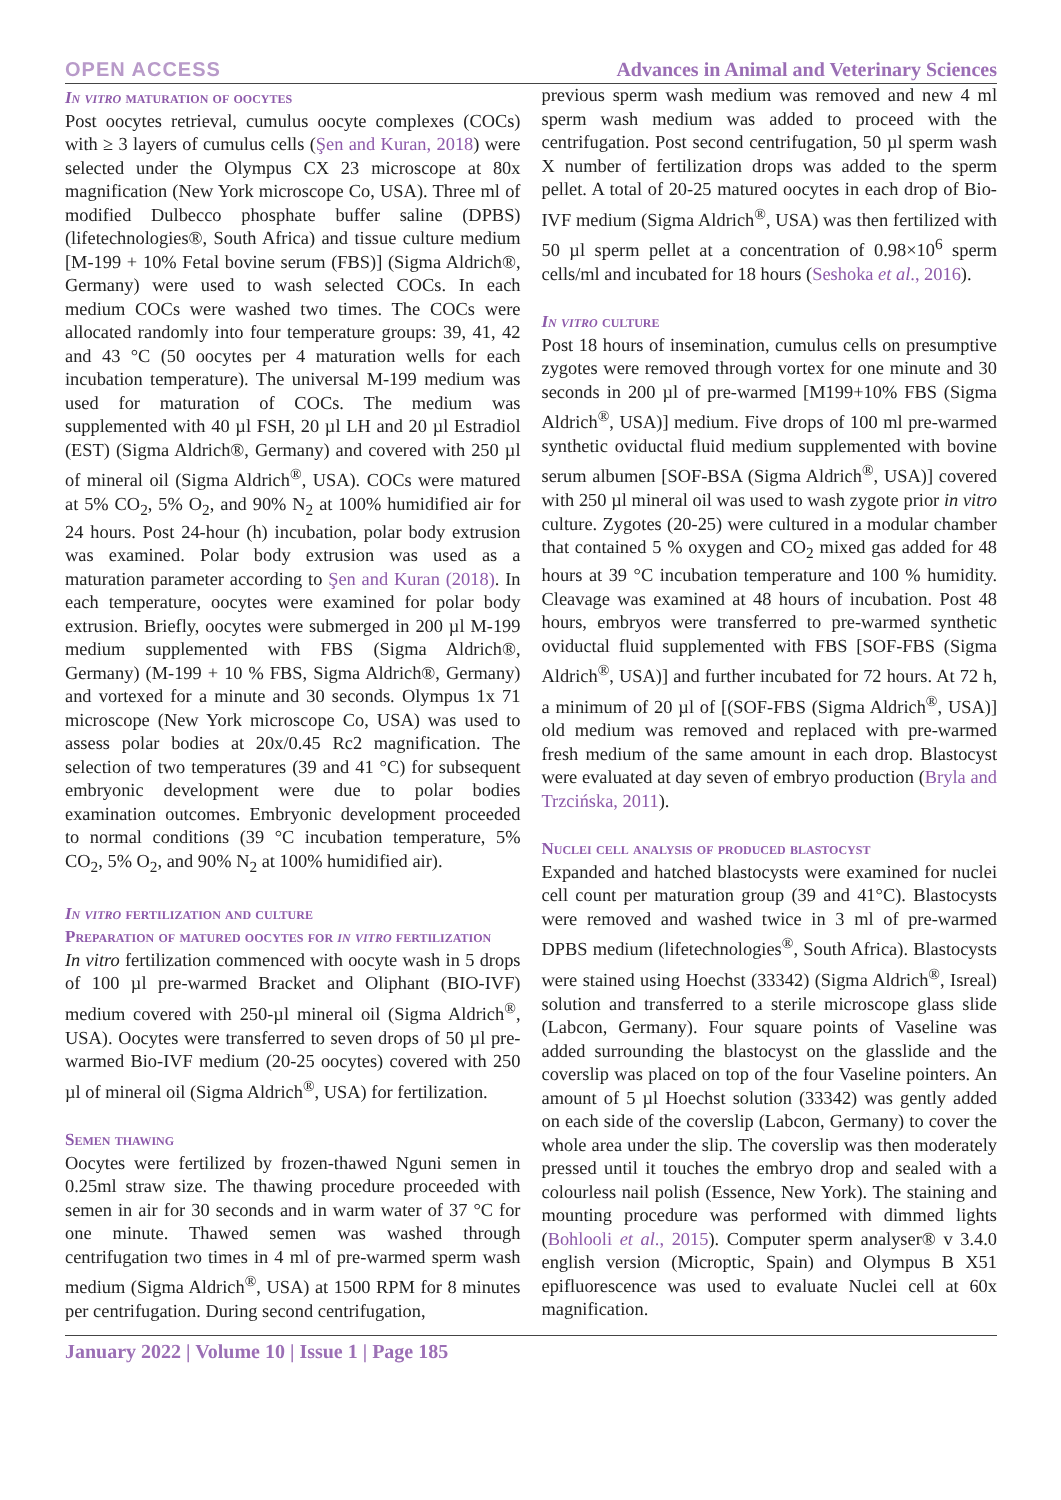OPEN ACCESS Advances in Animal and Veterinary Sciences
In vitro maturation of oocytes
Post oocytes retrieval, cumulus oocyte complexes (COCs) with ≥ 3 layers of cumulus cells (Şen and Kuran, 2018) were selected under the Olympus CX 23 microscope at 80x magnification (New York microscope Co, USA). Three ml of modified Dulbecco phosphate buffer saline (DPBS) (lifetechnologies®, South Africa) and tissue culture medium [M-199 + 10% Fetal bovine serum (FBS)] (Sigma Aldrich®, Germany) were used to wash selected COCs. In each medium COCs were washed two times. The COCs were allocated randomly into four temperature groups: 39, 41, 42 and 43 °C (50 oocytes per 4 maturation wells for each incubation temperature). The universal M-199 medium was used for maturation of COCs. The medium was supplemented with 40 µl FSH, 20 µl LH and 20 µl Estradiol (EST) (Sigma Aldrich®, Germany) and covered with 250 µl of mineral oil (Sigma Aldrich<sup>®</sup>, USA). COCs were matured at 5% CO<sub>2</sub>, 5% O<sub>2</sub>, and 90% N<sub>2</sub> at 100% humidified air for 24 hours. Post 24-hour (h) incubation, polar body extrusion was examined. Polar body extrusion was used as a maturation parameter according to Şen and Kuran (2018). In each temperature, oocytes were examined for polar body extrusion. Briefly, oocytes were submerged in 200 µl M-199 medium supplemented with FBS (Sigma Aldrich®, Germany) (M-199 + 10 % FBS, Sigma Aldrich®, Germany) and vortexed for a minute and 30 seconds. Olympus 1x 71 microscope (New York microscope Co, USA) was used to assess polar bodies at 20x/0.45 Rc2 magnification. The selection of two temperatures (39 and 41 °C) for subsequent embryonic development were due to polar bodies examination outcomes. Embryonic development proceeded to normal conditions (39 °C incubation temperature, 5% CO<sub>2</sub>, 5% O<sub>2</sub>, and 90% N<sub>2</sub> at 100% humidified air).
In vitro fertilization and culture
Preparation of matured oocytes for in vitro fertilization
In vitro fertilization commenced with oocyte wash in 5 drops of 100 µl pre-warmed Bracket and Oliphant (BIO-IVF) medium covered with 250-µl mineral oil (Sigma Aldrich<sup>®</sup>, USA). Oocytes were transferred to seven drops of 50 µl pre-warmed Bio-IVF medium (20-25 oocytes) covered with 250 µl of mineral oil (Sigma Aldrich<sup>®</sup>, USA) for fertilization.
Semen thawing
Oocytes were fertilized by frozen-thawed Nguni semen in 0.25ml straw size. The thawing procedure proceeded with semen in air for 30 seconds and in warm water of 37 °C for one minute. Thawed semen was washed through centrifugation two times in 4 ml of pre-warmed sperm wash medium (Sigma Aldrich<sup>®</sup>, USA) at 1500 RPM for 8 minutes per centrifugation. During second centrifugation,
previous sperm wash medium was removed and new 4 ml sperm wash medium was added to proceed with the centrifugation. Post second centrifugation, 50 µl sperm wash X number of fertilization drops was added to the sperm pellet. A total of 20-25 matured oocytes in each drop of Bio-IVF medium (Sigma Aldrich<sup>®</sup>, USA) was then fertilized with 50 µl sperm pellet at a concentration of 0.98×10<sup>6</sup> sperm cells/ml and incubated for 18 hours (Seshoka et al., 2016).
In vitro culture
Post 18 hours of insemination, cumulus cells on presumptive zygotes were removed through vortex for one minute and 30 seconds in 200 µl of pre-warmed [M199+10% FBS (Sigma Aldrich<sup>®</sup>, USA)] medium. Five drops of 100 ml pre-warmed synthetic oviductal fluid medium supplemented with bovine serum albumen [SOF-BSA (Sigma Aldrich<sup>®</sup>, USA)] covered with 250 µl mineral oil was used to wash zygote prior in vitro culture. Zygotes (20-25) were cultured in a modular chamber that contained 5 % oxygen and CO<sub>2</sub> mixed gas added for 48 hours at 39 °C incubation temperature and 100 % humidity. Cleavage was examined at 48 hours of incubation. Post 48 hours, embryos were transferred to pre-warmed synthetic oviductal fluid supplemented with FBS [SOF-FBS (Sigma Aldrich<sup>®</sup>, USA)] and further incubated for 72 hours. At 72 h, a minimum of 20 µl of [(SOF-FBS (Sigma Aldrich<sup>®</sup>, USA)] old medium was removed and replaced with pre-warmed fresh medium of the same amount in each drop. Blastocyst were evaluated at day seven of embryo production (Bryla and Trzcińska, 2011).
Nuclei cell analysis of produced blastocyst
Expanded and hatched blastocysts were examined for nuclei cell count per maturation group (39 and 41°C). Blastocysts were removed and washed twice in 3 ml of pre-warmed DPBS medium (lifetechnologies<sup>®</sup>, South Africa). Blastocysts were stained using Hoechst (33342) (Sigma Aldrich<sup>®</sup>, Isreal) solution and transferred to a sterile microscope glass slide (Labcon, Germany). Four square points of Vaseline was added surrounding the blastocyst on the glasslide and the coverslip was placed on top of the four Vaseline pointers. An amount of 5 µl Hoechst solution (33342) was gently added on each side of the coverslip (Labcon, Germany) to cover the whole area under the slip. The coverslip was then moderately pressed until it touches the embryo drop and sealed with a colourless nail polish (Essence, New York). The staining and mounting procedure was performed with dimmed lights (Bohlooli et al., 2015). Computer sperm analyser® v 3.4.0 english version (Microptic, Spain) and Olympus B X51 epifluorescence was used to evaluate Nuclei cell at 60x magnification.
January 2022 | Volume 10 | Issue 1 | Page 185